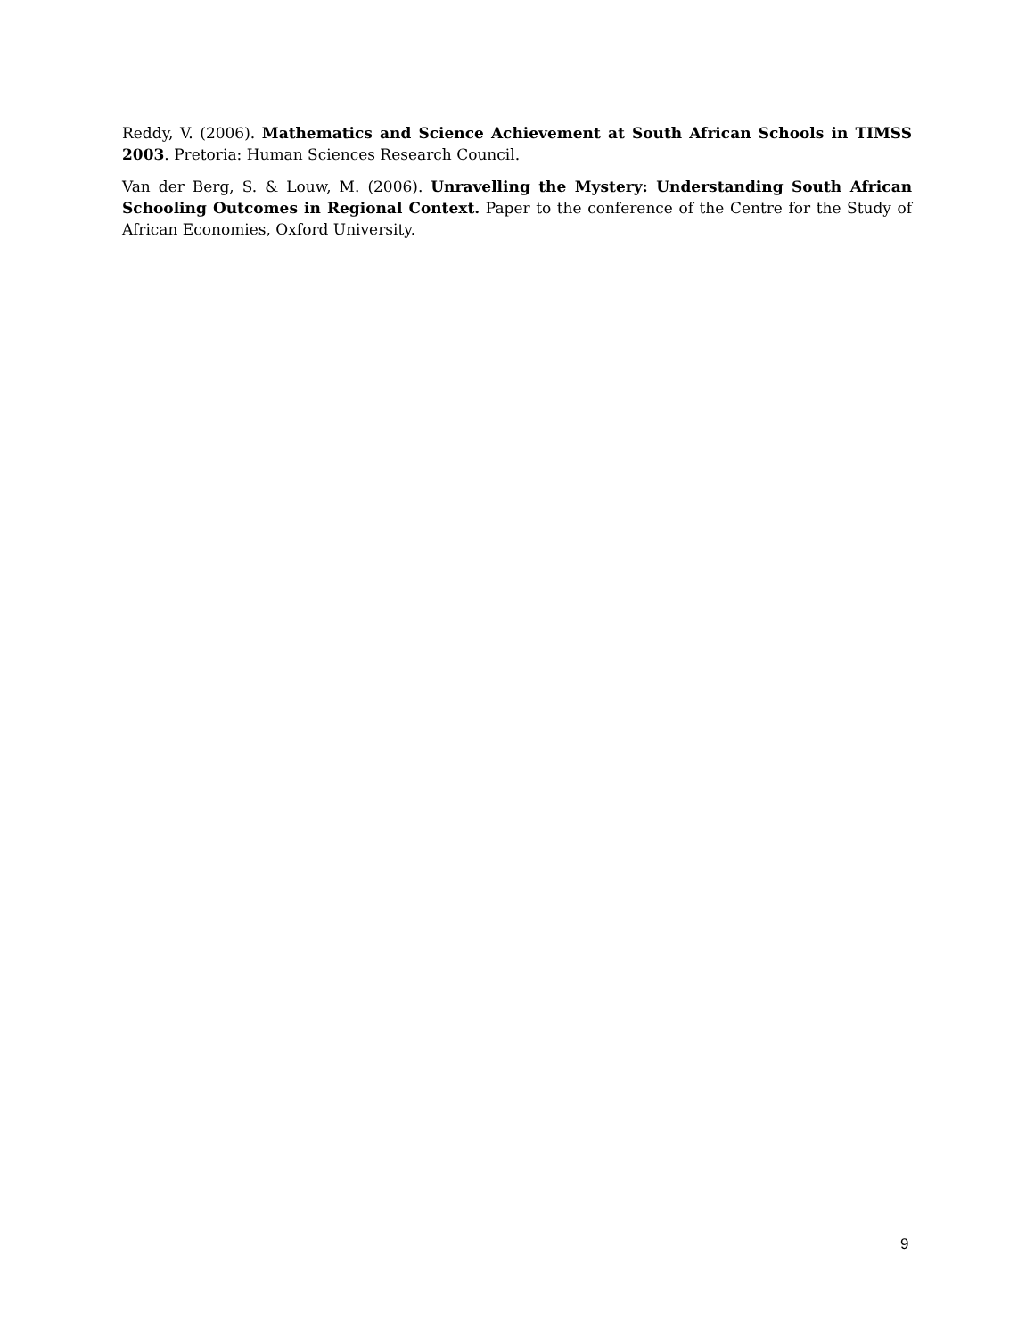Reddy, V. (2006). Mathematics and Science Achievement at South African Schools in TIMSS 2003. Pretoria: Human Sciences Research Council.
Van der Berg, S. & Louw, M. (2006). Unravelling the Mystery: Understanding South African Schooling Outcomes in Regional Context. Paper to the conference of the Centre for the Study of African Economies, Oxford University.
9